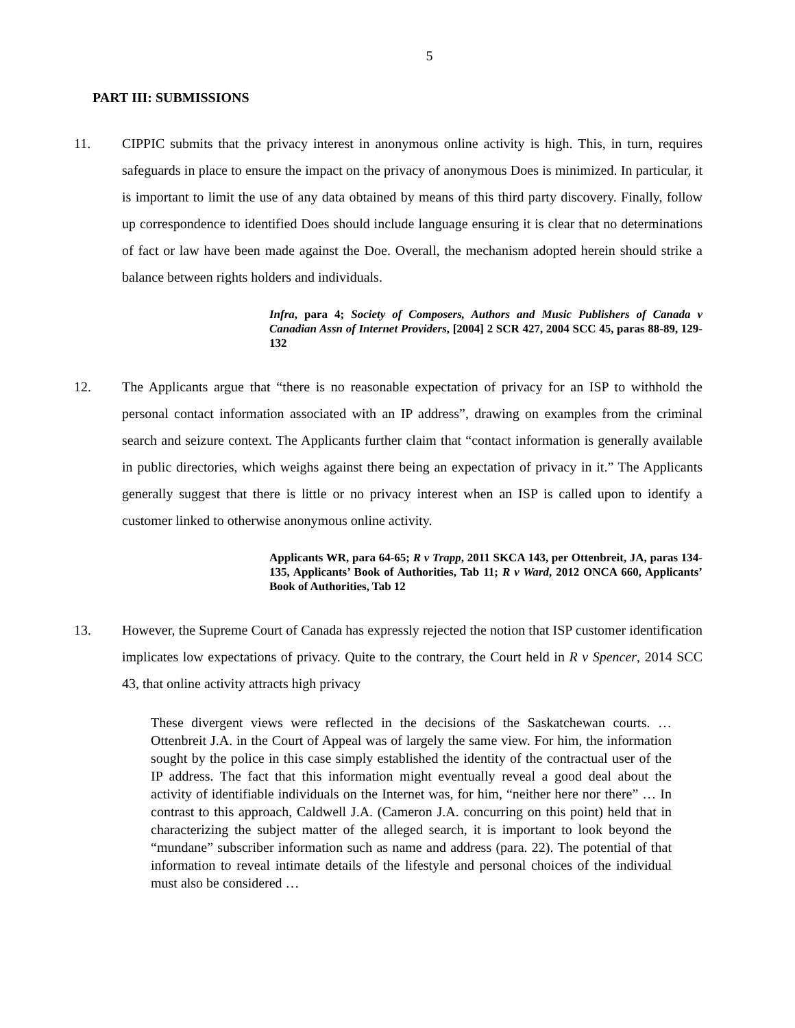5
PART III: SUBMISSIONS
11. CIPPIC submits that the privacy interest in anonymous online activity is high. This, in turn, requires safeguards in place to ensure the impact on the privacy of anonymous Does is minimized. In particular, it is important to limit the use of any data obtained by means of this third party discovery. Finally, follow up correspondence to identified Does should include language ensuring it is clear that no determinations of fact or law have been made against the Doe. Overall, the mechanism adopted herein should strike a balance between rights holders and individuals.
Infra, para 4; Society of Composers, Authors and Music Publishers of Canada v Canadian Assn of Internet Providers, [2004] 2 SCR 427, 2004 SCC 45, paras 88-89, 129-132
12. The Applicants argue that “there is no reasonable expectation of privacy for an ISP to withhold the personal contact information associated with an IP address”, drawing on examples from the criminal search and seizure context. The Applicants further claim that “contact information is generally available in public directories, which weighs against there being an expectation of privacy in it.” The Applicants generally suggest that there is little or no privacy interest when an ISP is called upon to identify a customer linked to otherwise anonymous online activity.
Applicants WR, para 64-65; R v Trapp, 2011 SKCA 143, per Ottenbreit, JA, paras 134-135, Applicants’ Book of Authorities, Tab 11; R v Ward, 2012 ONCA 660, Applicants’ Book of Authorities, Tab 12
13. However, the Supreme Court of Canada has expressly rejected the notion that ISP customer identification implicates low expectations of privacy. Quite to the contrary, the Court held in R v Spencer, 2014 SCC 43, that online activity attracts high privacy
These divergent views were reflected in the decisions of the Saskatchewan courts. … Ottenbreit J.A. in the Court of Appeal was of largely the same view. For him, the information sought by the police in this case simply established the identity of the contractual user of the IP address. The fact that this information might eventually reveal a good deal about the activity of identifiable individuals on the Internet was, for him, “neither here nor there” … In contrast to this approach, Caldwell J.A. (Cameron J.A. concurring on this point) held that in characterizing the subject matter of the alleged search, it is important to look beyond the “mundane” subscriber information such as name and address (para. 22). The potential of that information to reveal intimate details of the lifestyle and personal choices of the individual must also be considered …